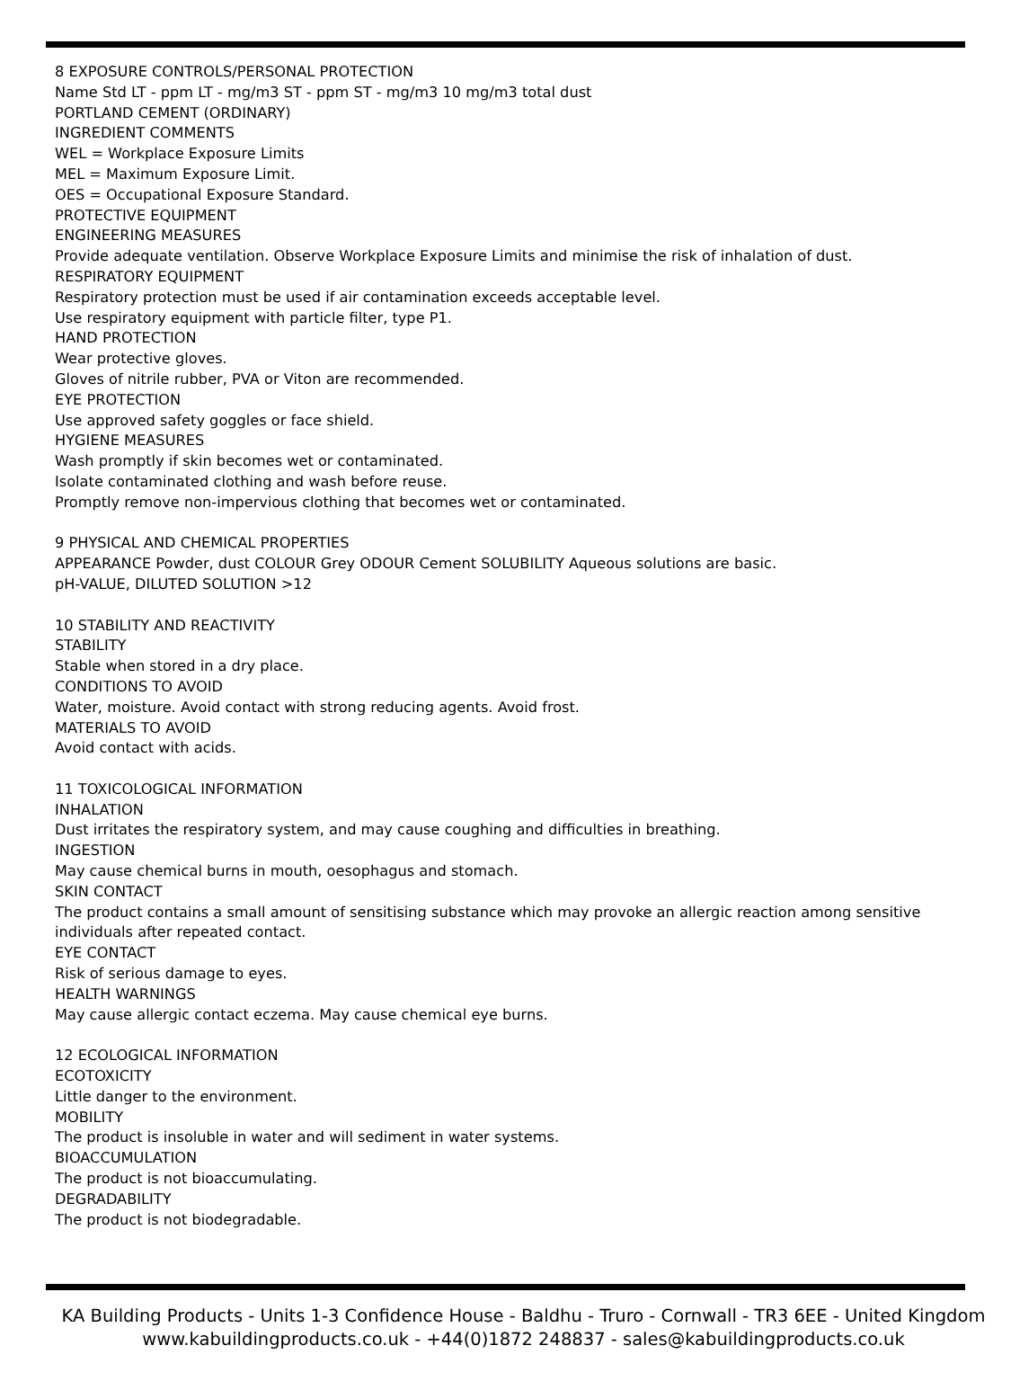8 EXPOSURE CONTROLS/PERSONAL PROTECTION
Name Std LT - ppm LT - mg/m3 ST - ppm ST - mg/m3 10 mg/m3 total dust
PORTLAND CEMENT (ORDINARY)
INGREDIENT COMMENTS
WEL = Workplace Exposure Limits
MEL = Maximum Exposure Limit.
OES = Occupational Exposure Standard.
PROTECTIVE EQUIPMENT
ENGINEERING MEASURES
Provide adequate ventilation. Observe Workplace Exposure Limits and minimise the risk of inhalation of dust.
RESPIRATORY EQUIPMENT
Respiratory protection must be used if air contamination exceeds acceptable level.
Use respiratory equipment with particle filter, type P1.
HAND PROTECTION
Wear protective gloves.
Gloves of nitrile rubber, PVA or Viton are recommended.
EYE PROTECTION
Use approved safety goggles or face shield.
HYGIENE MEASURES
Wash promptly if skin becomes wet or contaminated.
Isolate contaminated clothing and wash before reuse.
Promptly remove non-impervious clothing that becomes wet or contaminated.
9 PHYSICAL AND CHEMICAL PROPERTIES
APPEARANCE Powder, dust COLOUR Grey ODOUR Cement SOLUBILITY Aqueous solutions are basic.
pH-VALUE, DILUTED SOLUTION >12
10 STABILITY AND REACTIVITY
STABILITY
Stable when stored in a dry place.
CONDITIONS TO AVOID
Water, moisture. Avoid contact with strong reducing agents. Avoid frost.
MATERIALS TO AVOID
Avoid contact with acids.
11 TOXICOLOGICAL INFORMATION
INHALATION
Dust irritates the respiratory system, and may cause coughing and difficulties in breathing.
INGESTION
May cause chemical burns in mouth, oesophagus and stomach.
SKIN CONTACT
The product contains a small amount of sensitising substance which may provoke an allergic reaction among sensitive individuals after repeated contact.
EYE CONTACT
Risk of serious damage to eyes.
HEALTH WARNINGS
May cause allergic contact eczema. May cause chemical eye burns.
12 ECOLOGICAL INFORMATION
ECOTOXICITY
Little danger to the environment.
MOBILITY
The product is insoluble in water and will sediment in water systems.
BIOACCUMULATION
The product is not bioaccumulating.
DEGRADABILITY
The product is not biodegradable.
KA Building Products - Units 1-3 Confidence House - Baldhu - Truro - Cornwall - TR3 6EE - United Kingdom
www.kabuildingproducts.co.uk - +44(0)1872 248837 - sales@kabuildingproducts.co.uk